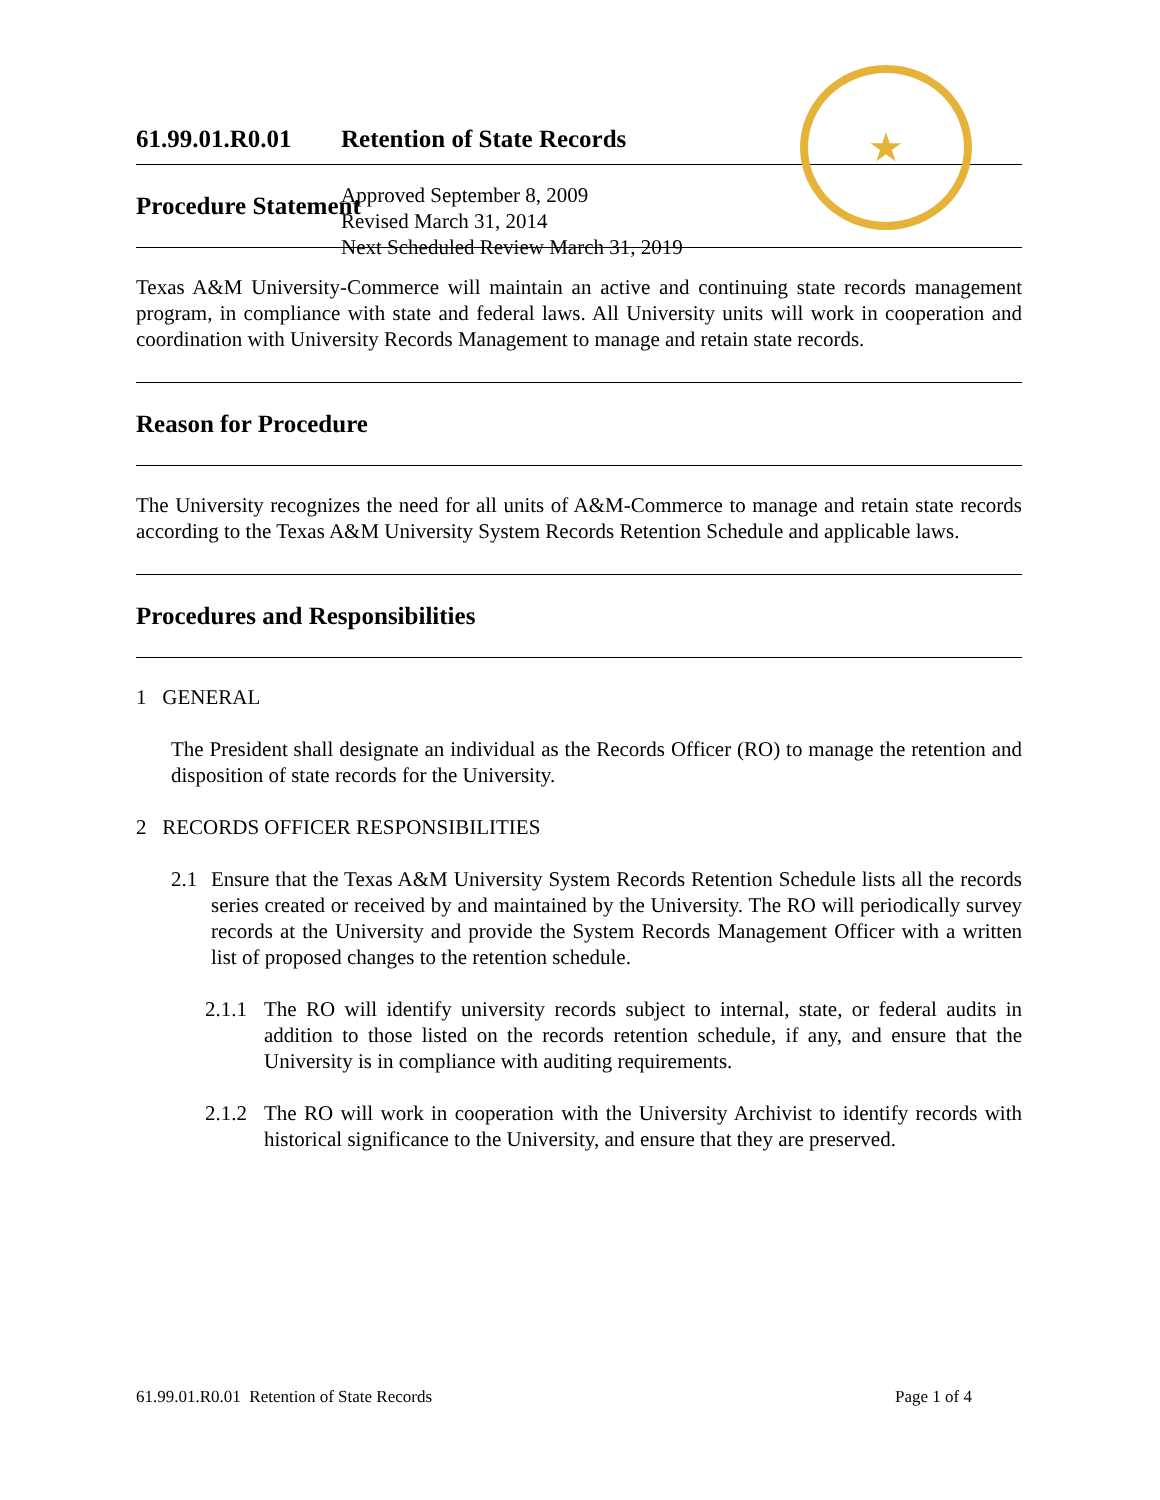61.99.01.R0.01
Retention of State Records
Approved September 8, 2009
Revised March 31, 2014
Next Scheduled Review March 31, 2019
★
Procedure Statement
Texas A&M University-Commerce will maintain an active and continuing state records management program, in compliance with state and federal laws. All University units will work in cooperation and coordination with University Records Management to manage and retain state records.
Reason for Procedure
The University recognizes the need for all units of A&M-Commerce to manage and retain state records according to the Texas A&M University System Records Retention Schedule and applicable laws.
Procedures and Responsibilities
1 GENERAL
The President shall designate an individual as the Records Officer (RO) to manage the retention and disposition of state records for the University.
2 RECORDS OFFICER RESPONSIBILITIES
2.1 Ensure that the Texas A&M University System Records Retention Schedule lists all the records series created or received by and maintained by the University. The RO will periodically survey records at the University and provide the System Records Management Officer with a written list of proposed changes to the retention schedule.
2.1.1
The RO will identify university records subject to internal, state, or federal audits in addition to those listed on the records retention schedule, if any, and ensure that the University is in compliance with auditing requirements.
2.1.2
The RO will work in cooperation with the University Archivist to identify records with historical significance to the University, and ensure that they are preserved.
61.99.01.R0.01 Retention of State Records Page 1 of 4